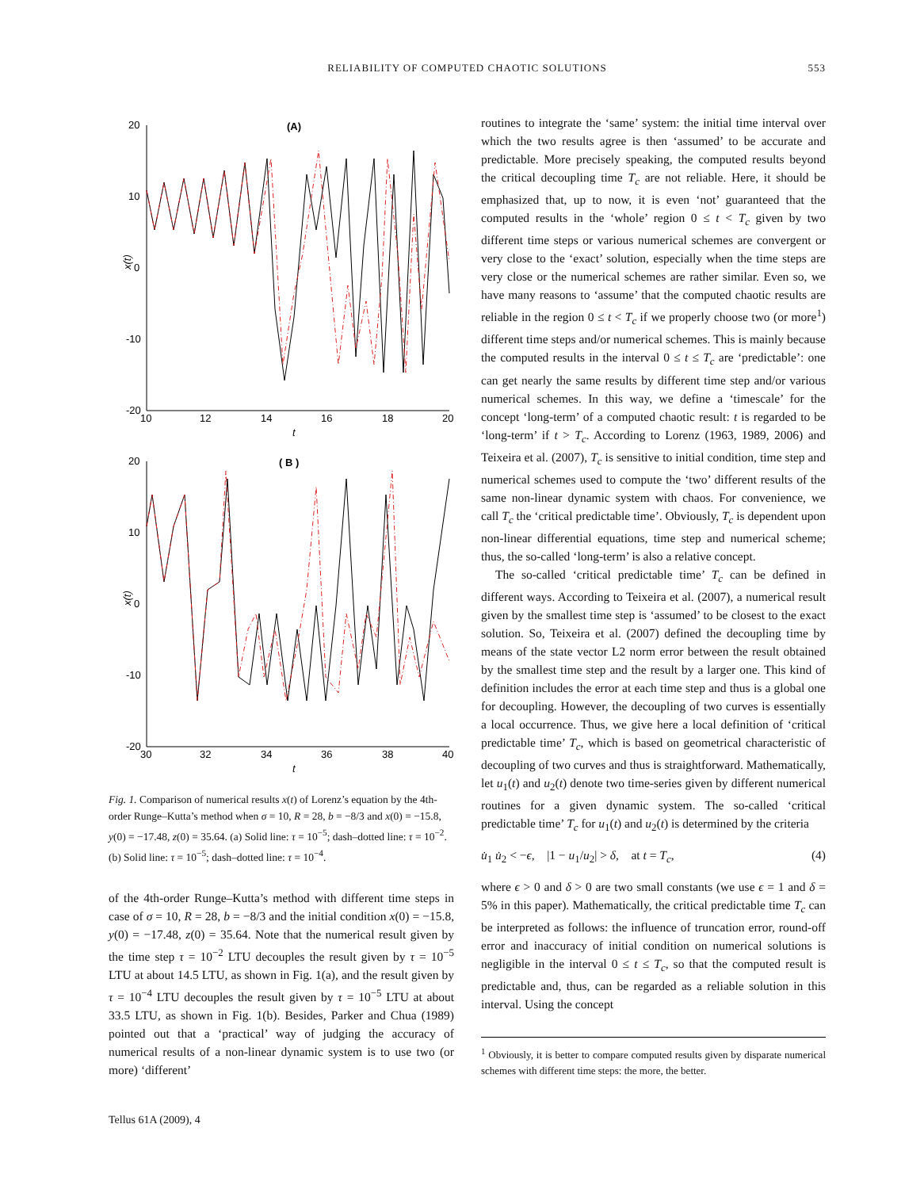RELIABILITY OF COMPUTED CHAOTIC SOLUTIONS 553
(A)
20
10
0
-10
-20
10
12
14
16
18
20
t
x(t)
( B )
20
10
0
-10
-20
30
32
34
36
38
40
t
x(t)
Fig. 1. Comparison of numerical results x(t) of Lorenz’s equation by the 4th-order Runge–Kutta’s method when σ = 10, R = 28, b = −8/3 and x(0) = −15.8, y(0) = −17.48, z(0) = 35.64. (a) Solid line: τ = 10<sup>−5</sup>; dash–dotted line: τ = 10<sup>−2</sup>. (b) Solid line: τ = 10<sup>−5</sup>; dash–dotted line: τ = 10<sup>−4</sup>.
of the 4th-order Runge–Kutta’s method with different time steps in case of σ = 10, R = 28, b = −8/3 and the initial condition x(0) = −15.8, y(0) = −17.48, z(0) = 35.64. Note that the numerical result given by the time step τ = 10<sup>−2</sup> LTU decouples the result given by τ = 10<sup>−5</sup> LTU at about 14.5 LTU, as shown in Fig. 1(a), and the result given by τ = 10<sup>−4</sup> LTU decouples the result given by τ = 10<sup>−5</sup> LTU at about 33.5 LTU, as shown in Fig. 1(b). Besides, Parker and Chua (1989) pointed out that a ‘practical’ way of judging the accuracy of numerical results of a non-linear dynamic system is to use two (or more) ‘different’
routines to integrate the ‘same’ system: the initial time interval over which the two results agree is then ‘assumed’ to be accurate and predictable. More precisely speaking, the computed results beyond the critical decoupling time T<sub>c</sub> are not reliable. Here, it should be emphasized that, up to now, it is even ‘not’ guaranteed that the computed results in the ‘whole’ region 0 ≤ t < T<sub>c</sub> given by two different time steps or various numerical schemes are convergent or very close to the ‘exact’ solution, especially when the time steps are very close or the numerical schemes are rather similar. Even so, we have many reasons to ‘assume’ that the computed chaotic results are reliable in the region 0 ≤ t < T<sub>c</sub> if we properly choose two (or more<sup>1</sup>) different time steps and/or numerical schemes. This is mainly because the computed results in the interval 0 ≤ t ≤ T<sub>c</sub> are ‘predictable’: one can get nearly the same results by different time step and/or various numerical schemes. In this way, we define a ‘timescale’ for the concept ‘long-term’ of a computed chaotic result: t is regarded to be ‘long-term’ if t > T<sub>c</sub>. According to Lorenz (1963, 1989, 2006) and Teixeira et al. (2007), T<sub>c</sub> is sensitive to initial condition, time step and numerical schemes used to compute the ‘two’ different results of the same non-linear dynamic system with chaos. For convenience, we call T<sub>c</sub> the ‘critical predictable time’. Obviously, T<sub>c</sub> is dependent upon non-linear differential equations, time step and numerical scheme; thus, the so-called ‘long-term’ is also a relative concept.
The so-called ‘critical predictable time’ T<sub>c</sub> can be defined in different ways. According to Teixeira et al. (2007), a numerical result given by the smallest time step is ‘assumed’ to be closest to the exact solution. So, Teixeira et al. (2007) defined the decoupling time by means of the state vector L2 norm error between the result obtained by the smallest time step and the result by a larger one. This kind of definition includes the error at each time step and thus is a global one for decoupling. However, the decoupling of two curves is essentially a local occurrence. Thus, we give here a local definition of ‘critical predictable time’ T<sub>c</sub>, which is based on geometrical characteristic of decoupling of two curves and thus is straightforward. Mathematically, let u<sub>1</sub>(t) and u<sub>2</sub>(t) denote two time-series given by different numerical routines for a given dynamic system. The so-called ‘critical predictable time’ T<sub>c</sub> for u<sub>1</sub>(t) and u<sub>2</sub>(t) is determined by the criteria
u̇<sub>1</sub> u̇<sub>2</sub> < −ϵ, |1 − u<sub>1</sub>/u<sub>2</sub>| > δ, at t = T<sub>c</sub>, (4)
where ϵ > 0 and δ > 0 are two small constants (we use ϵ = 1 and δ = 5% in this paper). Mathematically, the critical predictable time T<sub>c</sub> can be interpreted as follows: the influence of truncation error, round-off error and inaccuracy of initial condition on numerical solutions is negligible in the interval 0 ≤ t ≤ T<sub>c</sub>, so that the computed result is predictable and, thus, can be regarded as a reliable solution in this interval. Using the concept
<sup>1</sup> Obviously, it is better to compare computed results given by disparate numerical schemes with different time steps: the more, the better.
Tellus 61A (2009), 4